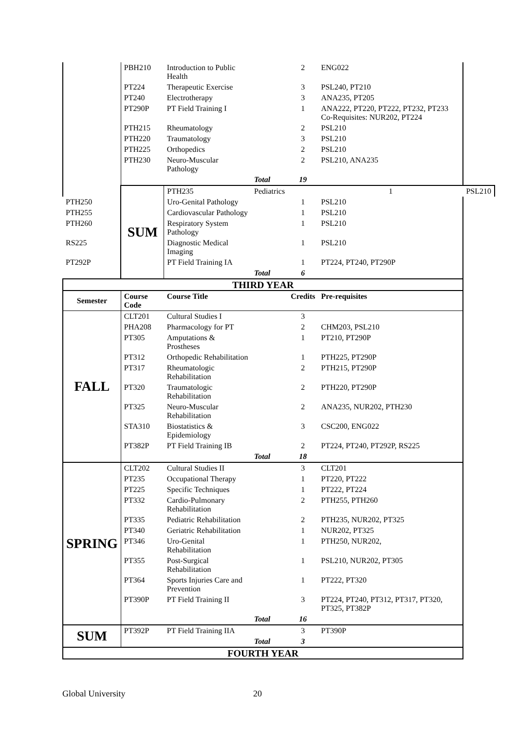| | PBH210 | Introduction to Public Health | | 2 | ENG022 | |
| | PT224 | Therapeutic Exercise | | 3 | PSL240, PT210 | |
| | PT240 | Electrotherapy | | 3 | ANA235, PT205 | |
| | PT290P | PT Field Training I | | 1 | ANA222, PT220, PT222, PT232, PT233 Co-Requisites: NUR202, PT224 | |
| | PTH215 | Rheumatology | | 2 | PSL210 | |
| | PTH220 | Traumatology | | 3 | PSL210 | |
| | PTH225 | Orthopedics | | 2 | PSL210 | |
| | PTH230 | Neuro-Muscular Pathology | | 2 | PSL210, ANA235 | |
| | | | Total | 19 | | |
| | SUM | PTH235 | Pediatrics | | 1 | PSL210 |
| PTH250 | | Uro-Genital Pathology | | 1 | PSL210 | |
| PTH255 | | Cardiovascular Pathology | | 1 | PSL210 | |
| PTH260 | | Respiratory System Pathology | | 1 | PSL210 | |
| RS225 | | Diagnostic Medical Imaging | | 1 | PSL210 | |
| PT292P | | PT Field Training IA | | 1 | PT224, PT240, PT290P | |
| | | | Total | 6 | | |
| THIRD YEAR | | | | | | |
| Semester | Course Code | Course Title | | Credits | Pre-requisites | |
| FALL | CLT201 | Cultural Studies I | | 3 | | |
| | PHA208 | Pharmacology for PT | | 2 | CHM203, PSL210 | |
| | PT305 | Amputations & Prostheses | | 1 | PT210, PT290P | |
| | PT312 | Orthopedic Rehabilitation | | 1 | PTH225, PT290P | |
| | PT317 | Rheumatologic Rehabilitation | | 2 | PTH215, PT290P | |
| | PT320 | Traumatologic Rehabilitation | | 2 | PTH220, PT290P | |
| | PT325 | Neuro-Muscular Rehabilitation | | 2 | ANA235, NUR202, PTH230 | |
| | STA310 | Biostatistics & Epidemiology | | 3 | CSC200, ENG022 | |
| | PT382P | PT Field Training IB | | 2 | PT224, PT240, PT292P, RS225 | |
| | | | Total | 18 | | |
| SPRING | CLT202 | Cultural Studies II | | 3 | CLT201 | |
| | PT235 | Occupational Therapy | | 1 | PT220, PT222 | |
| | PT225 | Specific Techniques | | 1 | PT222, PT224 | |
| | PT332 | Cardio-Pulmonary Rehabilitation | | 2 | PTH255, PTH260 | |
| | PT335 | Pediatric Rehabilitation | | 2 | PTH235, NUR202, PT325 | |
| | PT340 | Geriatric Rehabilitation | | 1 | NUR202, PT325 | |
| | PT346 | Uro-Genital Rehabilitation | | 1 | PTH250, NUR202, | |
| | PT355 | Post-Surgical Rehabilitation | | 1 | PSL210, NUR202, PT305 | |
| | PT364 | Sports Injuries Care and Prevention | | 1 | PT222, PT320 | |
| | PT390P | PT Field Training II | | 3 | PT224, PT240, PT312, PT317, PT320, PT325, PT382P | |
| | | | Total | 16 | | |
| SUM | PT392P | PT Field Training IIA | | 3 | PT390P | |
| | | | Total | 3 | | |
| FOURTH YEAR | | | | | | |
Global University 20